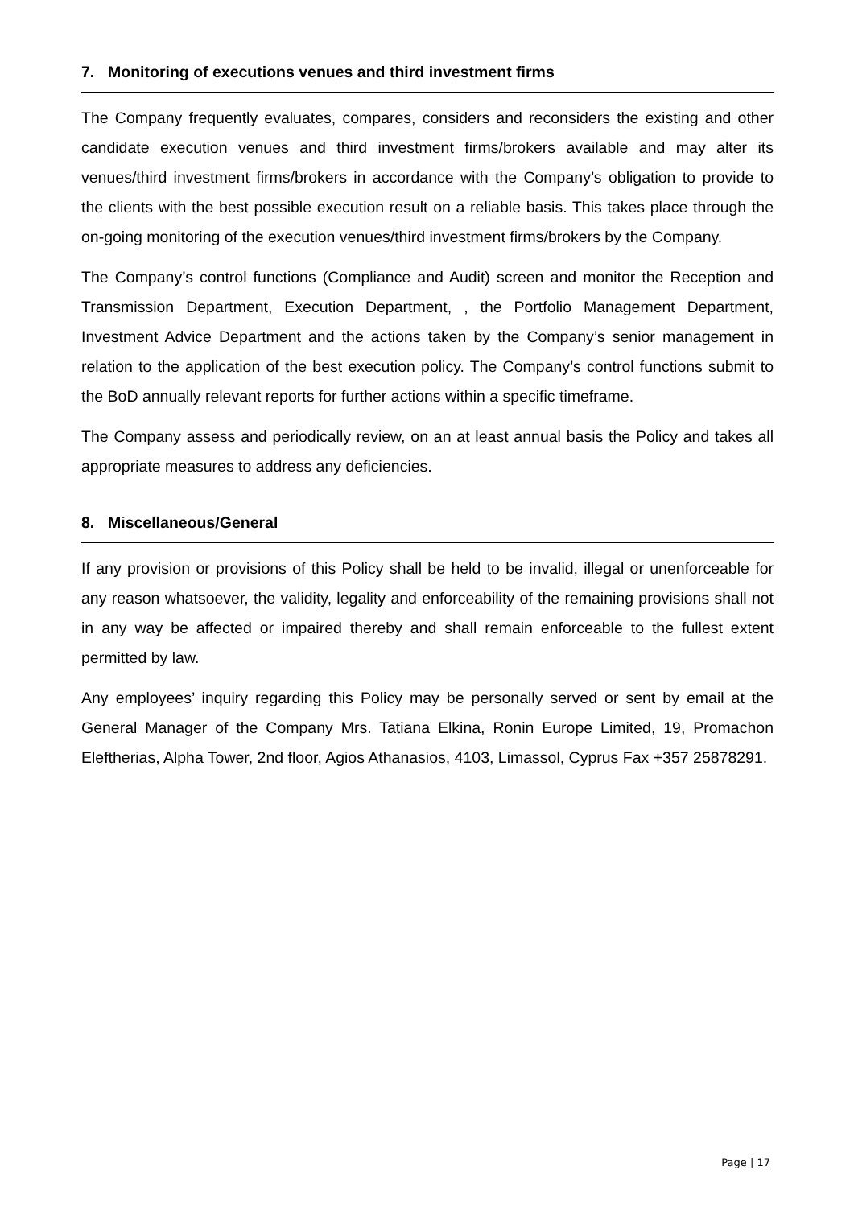7. Monitoring of executions venues and third investment firms
The Company frequently evaluates, compares, considers and reconsiders the existing and other candidate execution venues and third investment firms/brokers available and may alter its venues/third investment firms/brokers in accordance with the Company’s obligation to provide to the clients with the best possible execution result on a reliable basis. This takes place through the on-going monitoring of the execution venues/third investment firms/brokers by the Company.
The Company’s control functions (Compliance and Audit) screen and monitor the Reception and Transmission Department, Execution Department, , the Portfolio Management Department, Investment Advice Department and the actions taken by the Company’s senior management in relation to the application of the best execution policy. The Company’s control functions submit to the BoD annually relevant reports for further actions within a specific timeframe.
The Company assess and periodically review, on an at least annual basis the Policy and takes all appropriate measures to address any deficiencies.
8. Miscellaneous/General
If any provision or provisions of this Policy shall be held to be invalid, illegal or unenforceable for any reason whatsoever, the validity, legality and enforceability of the remaining provisions shall not in any way be affected or impaired thereby and shall remain enforceable to the fullest extent permitted by law.
Any employees’ inquiry regarding this Policy may be personally served or sent by email at the General Manager of the Company Mrs. Tatiana Elkina, Ronin Europe Limited, 19, Promachon Eleftherias, Alpha Tower, 2nd floor, Agios Athanasios, 4103, Limassol, Cyprus Fax +357 25878291.
Page | 17